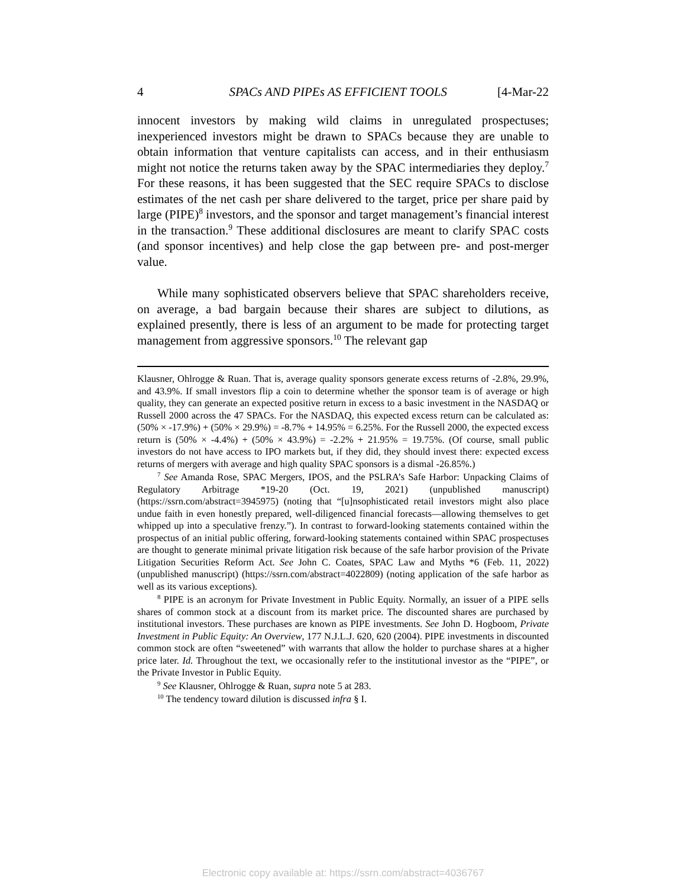4 SPACs AND PIPEs AS EFFICIENT TOOLS [4-Mar-22
innocent investors by making wild claims in unregulated prospectuses; inexperienced investors might be drawn to SPACs because they are unable to obtain information that venture capitalists can access, and in their enthusiasm might not notice the returns taken away by the SPAC intermediaries they deploy.<sup>7</sup> For these reasons, it has been suggested that the SEC require SPACs to disclose estimates of the net cash per share delivered to the target, price per share paid by large (PIPE)<sup>8</sup> investors, and the sponsor and target management’s financial interest in the transaction.<sup>9</sup> These additional disclosures are meant to clarify SPAC costs (and sponsor incentives) and help close the gap between pre- and post-merger value.
While many sophisticated observers believe that SPAC shareholders receive, on average, a bad bargain because their shares are subject to dilutions, as explained presently, there is less of an argument to be made for protecting target management from aggressive sponsors.<sup>10</sup> The relevant gap
Klausner, Ohlrogge & Ruan. That is, average quality sponsors generate excess returns of -2.8%, 29.9%, and 43.9%. If small investors flip a coin to determine whether the sponsor team is of average or high quality, they can generate an expected positive return in excess to a basic investment in the NASDAQ or Russell 2000 across the 47 SPACs. For the NASDAQ, this expected excess return can be calculated as: (50% × -17.9%) + (50% × 29.9%) = -8.7% + 14.95% = 6.25%. For the Russell 2000, the expected excess return is (50% × -4.4%) + (50% × 43.9%) = -2.2% + 21.95% = 19.75%. (Of course, small public investors do not have access to IPO markets but, if they did, they should invest there: expected excess returns of mergers with average and high quality SPAC sponsors is a dismal -26.85%.)
<sup>7</sup> See Amanda Rose, SPAC Mergers, IPOS, and the PSLRA’s Safe Harbor: Unpacking Claims of Regulatory Arbitrage *19-20 (Oct. 19, 2021) (unpublished manuscript) (https://ssrn.com/abstract=3945975) (noting that “[u]nsophisticated retail investors might also place undue faith in even honestly prepared, well-diligenced financial forecasts—allowing themselves to get whipped up into a speculative frenzy.”). In contrast to forward-looking statements contained within the prospectus of an initial public offering, forward-looking statements contained within SPAC prospectuses are thought to generate minimal private litigation risk because of the safe harbor provision of the Private Litigation Securities Reform Act. See John C. Coates, SPAC Law and Myths *6 (Feb. 11, 2022) (unpublished manuscript) (https://ssrn.com/abstract=4022809) (noting application of the safe harbor as well as its various exceptions).
<sup>8</sup> PIPE is an acronym for Private Investment in Public Equity. Normally, an issuer of a PIPE sells shares of common stock at a discount from its market price. The discounted shares are purchased by institutional investors. These purchases are known as PIPE investments. See John D. Hogboom, Private Investment in Public Equity: An Overview, 177 N.J.L.J. 620, 620 (2004). PIPE investments in discounted common stock are often “sweetened” with warrants that allow the holder to purchase shares at a higher price later. Id. Throughout the text, we occasionally refer to the institutional investor as the “PIPE”, or the Private Investor in Public Equity.
<sup>9</sup> See Klausner, Ohlrogge & Ruan, supra note 5 at 283.
<sup>10</sup> The tendency toward dilution is discussed infra § I.
Electronic copy available at: https://ssrn.com/abstract=4036767